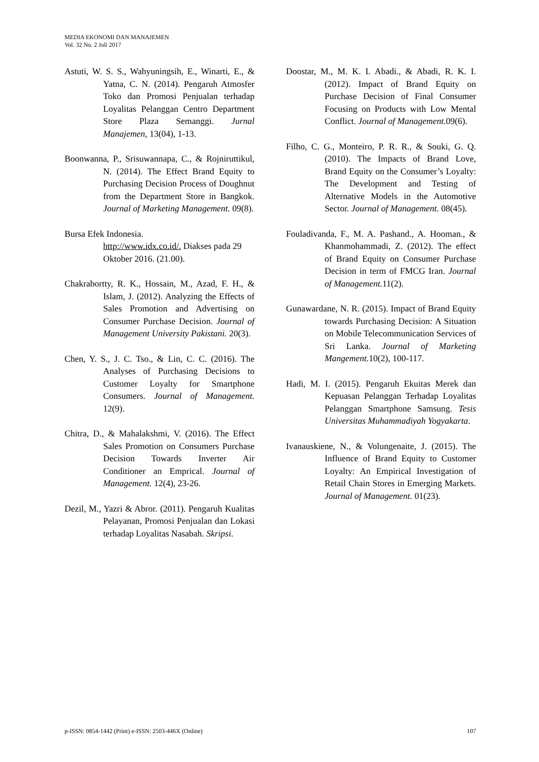MEDIA EKONOMI DAN MANAJEMEN
Vol. 32 No. 2 Juli 2017
Astuti, W. S. S., Wahyuningsih, E., Winarti, E., & Yatna, C. N. (2014). Pengaruh Atmosfer Toko dan Promosi Penjualan terhadap Loyalitas Pelanggan Centro Department Store Plaza Semanggi. Jurnal Manajemen, 13(04), 1-13.
Boonwanna, P., Srisuwannapa, C., & Rojniruttikul, N. (2014). The Effect Brand Equity to Purchasing Decision Process of Doughnut from the Department Store in Bangkok. Journal of Marketing Management. 09(8).
Bursa Efek Indonesia.
http://www.idx.co.id/. Diakses pada 29 Oktober 2016. (21.00).
Chakrabortty, R. K., Hossain, M., Azad, F. H., & Islam, J. (2012). Analyzing the Effects of Sales Promotion and Advertising on Consumer Purchase Decision. Journal of Management University Pakistani. 20(3).
Chen, Y. S., J. C. Tso., & Lin, C. C. (2016). The Analyses of Purchasing Decisions to Customer Loyalty for Smartphone Consumers. Journal of Management. 12(9).
Chitra, D., & Mahalakshmi, V. (2016). The Effect Sales Promotion on Consumers Purchase Decision Towards Inverter Air Conditioner an Emprical. Journal of Management. 12(4), 23-26.
Dezil, M., Yazri & Abror. (2011). Pengaruh Kualitas Pelayanan, Promosi Penjualan dan Lokasi terhadap Loyalitas Nasabah. Skripsi.
Doostar, M., M. K. I. Abadi., & Abadi, R. K. I. (2012). Impact of Brand Equity on Purchase Decision of Final Consumer Focusing on Products with Low Mental Conflict. Journal of Management. 09(6).
Filho, C. G., Monteiro, P. R. R., & Souki, G. Q. (2010). The Impacts of Brand Love, Brand Equity on the Consumer’s Loyalty: The Development and Testing of Alternative Models in the Automotive Sector. Journal of Management. 08(45).
Fouladivanda, F., M. A. Pashand., A. Hooman., & Khanmohammadi, Z. (2012). The effect of Brand Equity on Consumer Purchase Decision in term of FMCG Iran. Journal of Management. 11(2).
Gunawardane, N. R. (2015). Impact of Brand Equity towards Purchasing Decision: A Situation on Mobile Telecommunication Services of Sri Lanka. Journal of Marketing Mangement. 10(2), 100-117.
Hadi, M. I. (2015). Pengaruh Ekuitas Merek dan Kepuasan Pelanggan Terhadap Loyalitas Pelanggan Smartphone Samsung. Tesis Universitas Muhammadiyah Yogyakarta.
Ivanauskiene, N., & Volungenaite, J. (2015). The Influence of Brand Equity to Customer Loyalty: An Empirical Investigation of Retail Chain Stores in Emerging Markets. Journal of Management. 01(23).
p-ISSN: 0854-1442 (Print) e-ISSN: 2503-446X (Online) 107